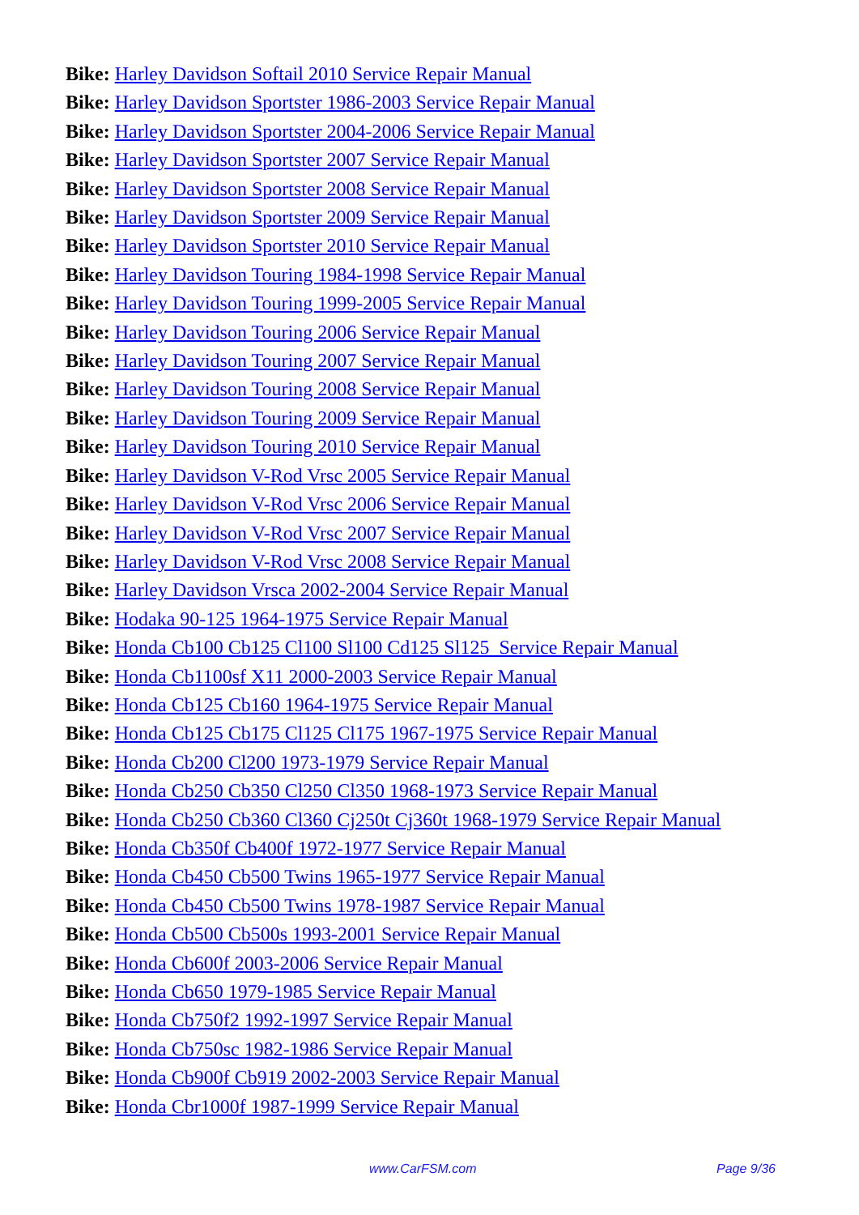Bike: Harley Davidson Softail 2010 Service Repair Manual
Bike: Harley Davidson Sportster 1986-2003 Service Repair Manual
Bike: Harley Davidson Sportster 2004-2006 Service Repair Manual
Bike: Harley Davidson Sportster 2007 Service Repair Manual
Bike: Harley Davidson Sportster 2008 Service Repair Manual
Bike: Harley Davidson Sportster 2009 Service Repair Manual
Bike: Harley Davidson Sportster 2010 Service Repair Manual
Bike: Harley Davidson Touring 1984-1998 Service Repair Manual
Bike: Harley Davidson Touring 1999-2005 Service Repair Manual
Bike: Harley Davidson Touring 2006 Service Repair Manual
Bike: Harley Davidson Touring 2007 Service Repair Manual
Bike: Harley Davidson Touring 2008 Service Repair Manual
Bike: Harley Davidson Touring 2009 Service Repair Manual
Bike: Harley Davidson Touring 2010 Service Repair Manual
Bike: Harley Davidson V-Rod Vrsc 2005 Service Repair Manual
Bike: Harley Davidson V-Rod Vrsc 2006 Service Repair Manual
Bike: Harley Davidson V-Rod Vrsc 2007 Service Repair Manual
Bike: Harley Davidson V-Rod Vrsc 2008 Service Repair Manual
Bike: Harley Davidson Vrsca 2002-2004 Service Repair Manual
Bike: Hodaka 90-125 1964-1975 Service Repair Manual
Bike: Honda Cb100 Cb125 Cl100 Sl100 Cd125 Sl125 Service Repair Manual
Bike: Honda Cb1100sf X11 2000-2003 Service Repair Manual
Bike: Honda Cb125 Cb160 1964-1975 Service Repair Manual
Bike: Honda Cb125 Cb175 Cl125 Cl175 1967-1975 Service Repair Manual
Bike: Honda Cb200 Cl200 1973-1979 Service Repair Manual
Bike: Honda Cb250 Cb350 Cl250 Cl350 1968-1973 Service Repair Manual
Bike: Honda Cb250 Cb360 Cl360 Cj250t Cj360t 1968-1979 Service Repair Manual
Bike: Honda Cb350f Cb400f 1972-1977 Service Repair Manual
Bike: Honda Cb450 Cb500 Twins 1965-1977 Service Repair Manual
Bike: Honda Cb450 Cb500 Twins 1978-1987 Service Repair Manual
Bike: Honda Cb500 Cb500s 1993-2001 Service Repair Manual
Bike: Honda Cb600f 2003-2006 Service Repair Manual
Bike: Honda Cb650 1979-1985 Service Repair Manual
Bike: Honda Cb750f2 1992-1997 Service Repair Manual
Bike: Honda Cb750sc 1982-1986 Service Repair Manual
Bike: Honda Cb900f Cb919 2002-2003 Service Repair Manual
Bike: Honda Cbr1000f 1987-1999 Service Repair Manual
www.CarFSM.com Page 9/36